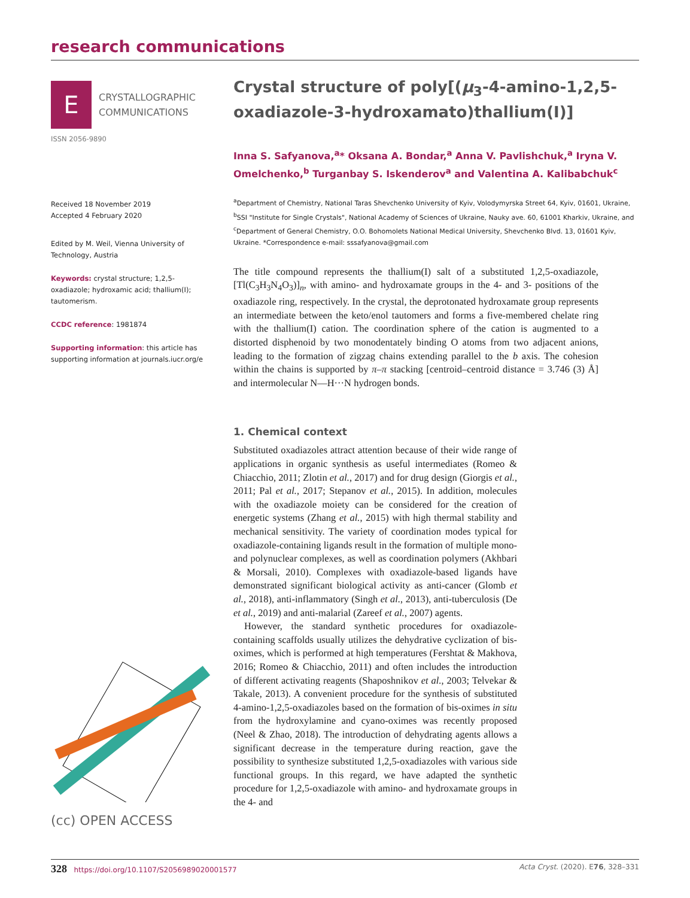research communications
E
CRYSTALLOGRAPHIC
COMMUNICATIONS
ISSN 2056-9890
Received 18 November 2019
Accepted 4 February 2020
Edited by M. Weil, Vienna University of Technology, Austria
Keywords: crystal structure; 1,2,5-oxadiazole; hydroxamic acid; thallium(I); tautomerism.
CCDC reference: 1981874
Supporting information: this article has supporting information at journals.iucr.org/e
(cc) OPEN ACCESS
Crystal structure of poly[(μ<sub>3</sub>-4-amino-1,2,5-oxa­diazole-3-hydroxamato)thallium(I)]
Inna S. Safyanova,<sup>a</sup>* Oksana A. Bondar,<sup>a</sup> Anna V. Pavlishchuk,<sup>a</sup> Iryna V. Omelchenko,<sup>b</sup> Turganbay S. Iskenderov<sup>a</sup> and Valentina A. Kalibabchuk<sup>c</sup>
<sup>a</sup> Department of Chemistry, National Taras Shevchenko University of Kyiv, Volodymyrska Street 64, Kyiv, 01601, Ukraine, <sup>b</sup>SSI "Institute for Single Crystals", National Academy of Sciences of Ukraine, Nauky ave. 60, 61001 Kharkiv, Ukraine, and <sup>c</sup>Department of General Chemistry, O.O. Bohomolets National Medical University, Shevchenko Blvd. 13, 01601 Kyiv, Ukraine. *Correspondence e-mail: sssafyanova@gmail.com
The title compound represents the thallium(I) salt of a substituted 1,2,5-oxadiazole, [Tl(C<sub>3</sub>H<sub>3</sub>N<sub>4</sub>O<sub>3</sub>)]<sub>n</sub>, with amino- and hydroxamate groups in the 4- and 3- positions of the oxadiazole ring, respectively. In the crystal, the deprotonated hydroxamate group represents an intermediate between the keto/enol tautomers and forms a five-membered chelate ring with the thallium(I) cation. The coordination sphere of the cation is augmented to a distorted disphenoid by two monodentately binding O atoms from two adjacent anions, leading to the formation of zigzag chains extending parallel to the b axis. The cohesion within the chains is supported by π–π stacking [centroid–centroid distance = 3.746 (3) Å] and intermolecular N—H···N hydrogen bonds.
1. Chemical context
Substituted oxadiazoles attract attention because of their wide range of applications in organic synthesis as useful inter­mediates (Romeo & Chiacchio, 2011; Zlotin et al., 2017) and for drug design (Giorgis et al., 2011; Pal et al., 2017; Stepanov et al., 2015). In addition, molecules with the oxadiazole moiety can be considered for the creation of energetic systems (Zhang et al., 2015) with high thermal stability and mechanical sensitivity. The variety of coordination modes typical for oxadiazole-containing ligands result in the formation of multiple mono- and polynuclear complexes, as well as coord­ination polymers (Akhbari & Morsali, 2010). Complexes with oxadiazole-based ligands have demonstrated significant biological activity as anti-cancer (Glomb et al., 2018), anti-inflammatory (Singh et al., 2013), anti-tuberculosis (De et al., 2019) and anti-malarial (Zareef et al., 2007) agents.
However, the standard synthetic procedures for oxadiazole-containing scaffolds usually utilizes the dehydrative cycliza­tion of bis-oximes, which is performed at high temperatures (Fershtat & Makhova, 2016; Romeo & Chiacchio, 2011) and often includes the introduction of different activating reagents (Shaposhnikov et al., 2003; Telvekar & Takale, 2013). A convenient procedure for the synthesis of substituted 4-amino-1,2,5-oxadiazoles based on the formation of bis-oximes in situ from the hydroxylamine and cyano-oximes was recently proposed (Neel & Zhao, 2018). The introduction of dehy­drating agents allows a significant decrease in the temperature during reaction, gave the possibility to synthesize substituted 1,2,5-oxadiazoles with various side functional groups. In this regard, we have adapted the synthetic procedure for 1,2,5-oxadiazole with amino- and hydroxamate groups in the 4- and
328 https://doi.org/10.1107/S2056989020001577 Acta Cryst. (2020). E76, 328–331